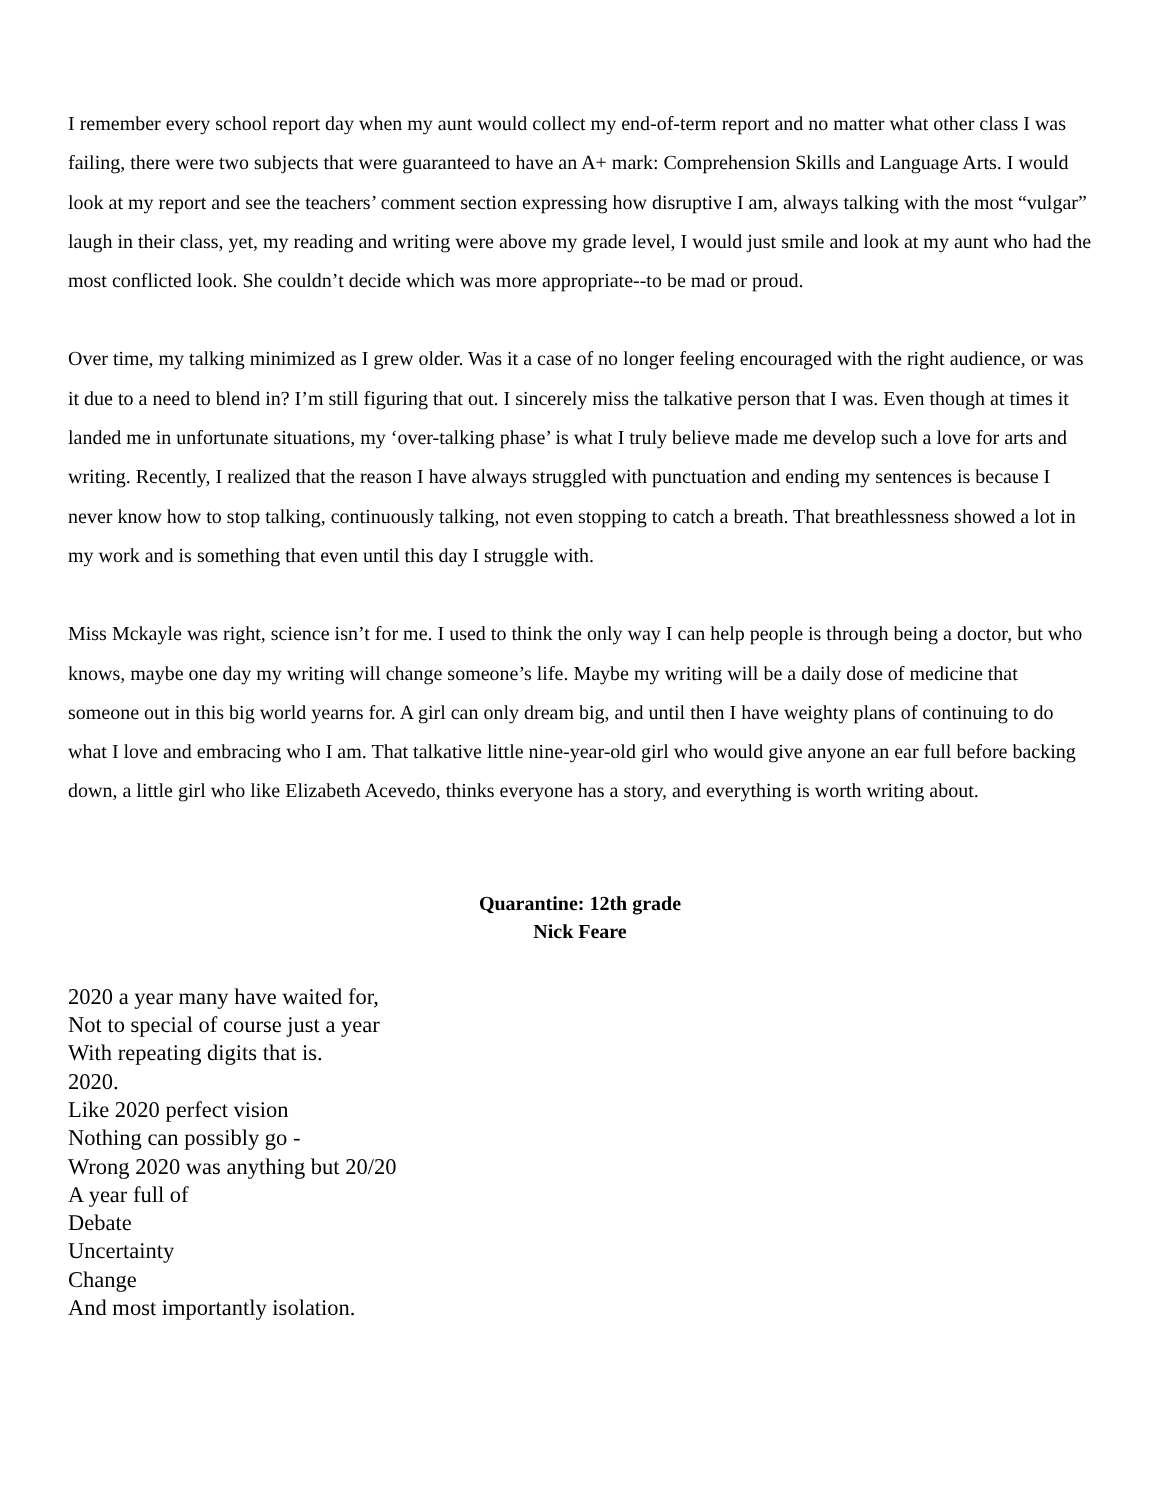I remember every school report day when my aunt would collect my end-of-term report and no matter what other class I was failing, there were two subjects that were guaranteed to have an A+ mark: Comprehension Skills and Language Arts. I would look at my report and see the teachers’ comment section expressing how disruptive I am, always talking with the most “vulgar” laugh in their class, yet, my reading and writing were above my grade level, I would just smile and look at my aunt who had the most conflicted look. She couldn’t decide which was more appropriate--to be mad or proud.
Over time, my talking minimized as I grew older. Was it a case of no longer feeling encouraged with the right audience, or was it due to a need to blend in? I’m still figuring that out. I sincerely miss the talkative person that I was. Even though at times it landed me in unfortunate situations, my ‘over-talking phase’ is what I truly believe made me develop such a love for arts and writing. Recently, I realized that the reason I have always struggled with punctuation and ending my sentences is because I never know how to stop talking, continuously talking, not even stopping to catch a breath. That breathlessness showed a lot in my work and is something that even until this day I struggle with.
Miss Mckayle was right, science isn’t for me. I used to think the only way I can help people is through being a doctor, but who knows, maybe one day my writing will change someone’s life. Maybe my writing will be a daily dose of medicine that someone out in this big world yearns for. A girl can only dream big, and until then I have weighty plans of continuing to do what I love and embracing who I am. That talkative little nine-year-old girl who would give anyone an ear full before backing down, a little girl who like Elizabeth Acevedo, thinks everyone has a story, and everything is worth writing about.
Quarantine: 12th grade
Nick Feare
2020 a year many have waited for,
Not to special of course just a year
With repeating digits that is.
2020.
Like 2020 perfect vision
Nothing can possibly go -
Wrong 2020 was anything but 20/20
A year full of
Debate
Uncertainty
Change
And most importantly isolation.